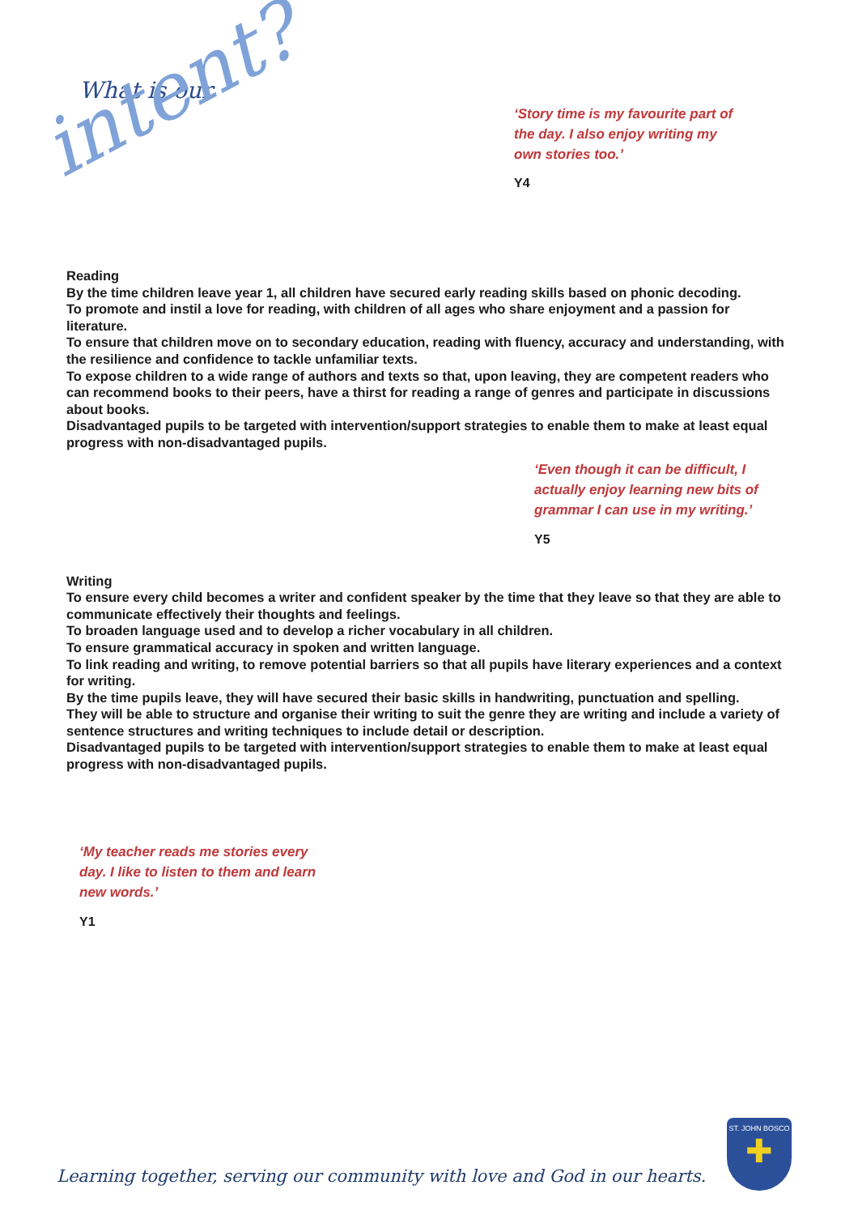What is our
intent?
‘Story time is my favourite part of
the day. I also enjoy writing my
own stories too.’
Y4
Reading
By the time children leave year 1, all children have secured early reading skills based on phonic decoding.
To promote and instil a love for reading, with children of all ages who share enjoyment and a passion for literature.
To ensure that children move on to secondary education, reading with fluency, accuracy and understanding, with the resilience and confidence to tackle unfamiliar texts.
To expose children to a wide range of authors and texts so that, upon leaving, they are competent readers who can recommend books to their peers, have a thirst for reading a range of genres and participate in discussions about books.
Disadvantaged pupils to be targeted with intervention/support strategies to enable them to make at least equal progress with non-disadvantaged pupils.
‘Even though it can be difficult, I
actually enjoy learning new bits of
grammar I can use in my writing.’
Y5
Writing
To ensure every child becomes a writer and confident speaker by the time that they leave so that they are able to communicate effectively their thoughts and feelings.
To broaden language used and to develop a richer vocabulary in all children.
To ensure grammatical accuracy in spoken and written language.
To link reading and writing, to remove potential barriers so that all pupils have literary experiences and a context for writing.
By the time pupils leave, they will have secured their basic skills in handwriting, punctuation and spelling.
They will be able to structure and organise their writing to suit the genre they are writing and include a variety of sentence structures and writing techniques to include detail or description.
Disadvantaged pupils to be targeted with intervention/support strategies to enable them to make at least equal progress with non-disadvantaged pupils.
‘My teacher reads me stories every
day. I like to listen to them and learn
new words.’
Y1
ST. JOHN BOSCO
✚
Learning together, serving our community with love and God in our hearts.